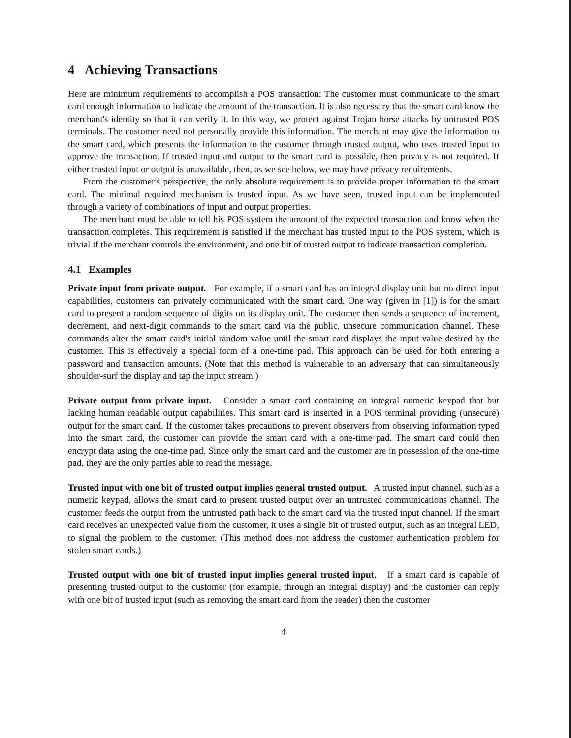4 Achieving Transactions
Here are minimum requirements to accomplish a POS transaction: The customer must communicate to the smart card enough information to indicate the amount of the transaction. It is also necessary that the smart card know the merchant's identity so that it can verify it. In this way, we protect against Trojan horse attacks by untrusted POS terminals. The customer need not personally provide this information. The merchant may give the information to the smart card, which presents the information to the customer through trusted output, who uses trusted input to approve the transaction. If trusted input and output to the smart card is possible, then privacy is not required. If either trusted input or output is unavailable, then, as we see below, we may have privacy requirements.
From the customer's perspective, the only absolute requirement is to provide proper information to the smart card. The minimal required mechanism is trusted input. As we have seen, trusted input can be implemented through a variety of combinations of input and output properties.
The merchant must be able to tell his POS system the amount of the expected transaction and know when the transaction completes. This requirement is satisfied if the merchant has trusted input to the POS system, which is trivial if the merchant controls the environment, and one bit of trusted output to indicate transaction completion.
4.1 Examples
Private input from private output. For example, if a smart card has an integral display unit but no direct input capabilities, customers can privately communicated with the smart card. One way (given in [1]) is for the smart card to present a random sequence of digits on its display unit. The customer then sends a sequence of increment, decrement, and next-digit commands to the smart card via the public, unsecure communication channel. These commands alter the smart card's initial random value until the smart card displays the input value desired by the customer. This is effectively a special form of a one-time pad. This approach can be used for both entering a password and transaction amounts. (Note that this method is vulnerable to an adversary that can simultaneously shoulder-surf the display and tap the input stream.)
Private output from private input. Consider a smart card containing an integral numeric keypad that but lacking human readable output capabilities. This smart card is inserted in a POS terminal providing (unsecure) output for the smart card. If the customer takes precautions to prevent observers from observing information typed into the smart card, the customer can provide the smart card with a one-time pad. The smart card could then encrypt data using the one-time pad. Since only the smart card and the customer are in possession of the one-time pad, they are the only parties able to read the message.
Trusted input with one bit of trusted output implies general trusted output. A trusted input channel, such as a numeric keypad, allows the smart card to present trusted output over an untrusted communications channel. The customer feeds the output from the untrusted path back to the smart card via the trusted input channel. If the smart card receives an unexpected value from the customer, it uses a single bit of trusted output, such as an integral LED, to signal the problem to the customer. (This method does not address the customer authentication problem for stolen smart cards.)
Trusted output with one bit of trusted input implies general trusted input. If a smart card is capable of presenting trusted output to the customer (for example, through an integral display) and the customer can reply with one bit of trusted input (such as removing the smart card from the reader) then the customer
4